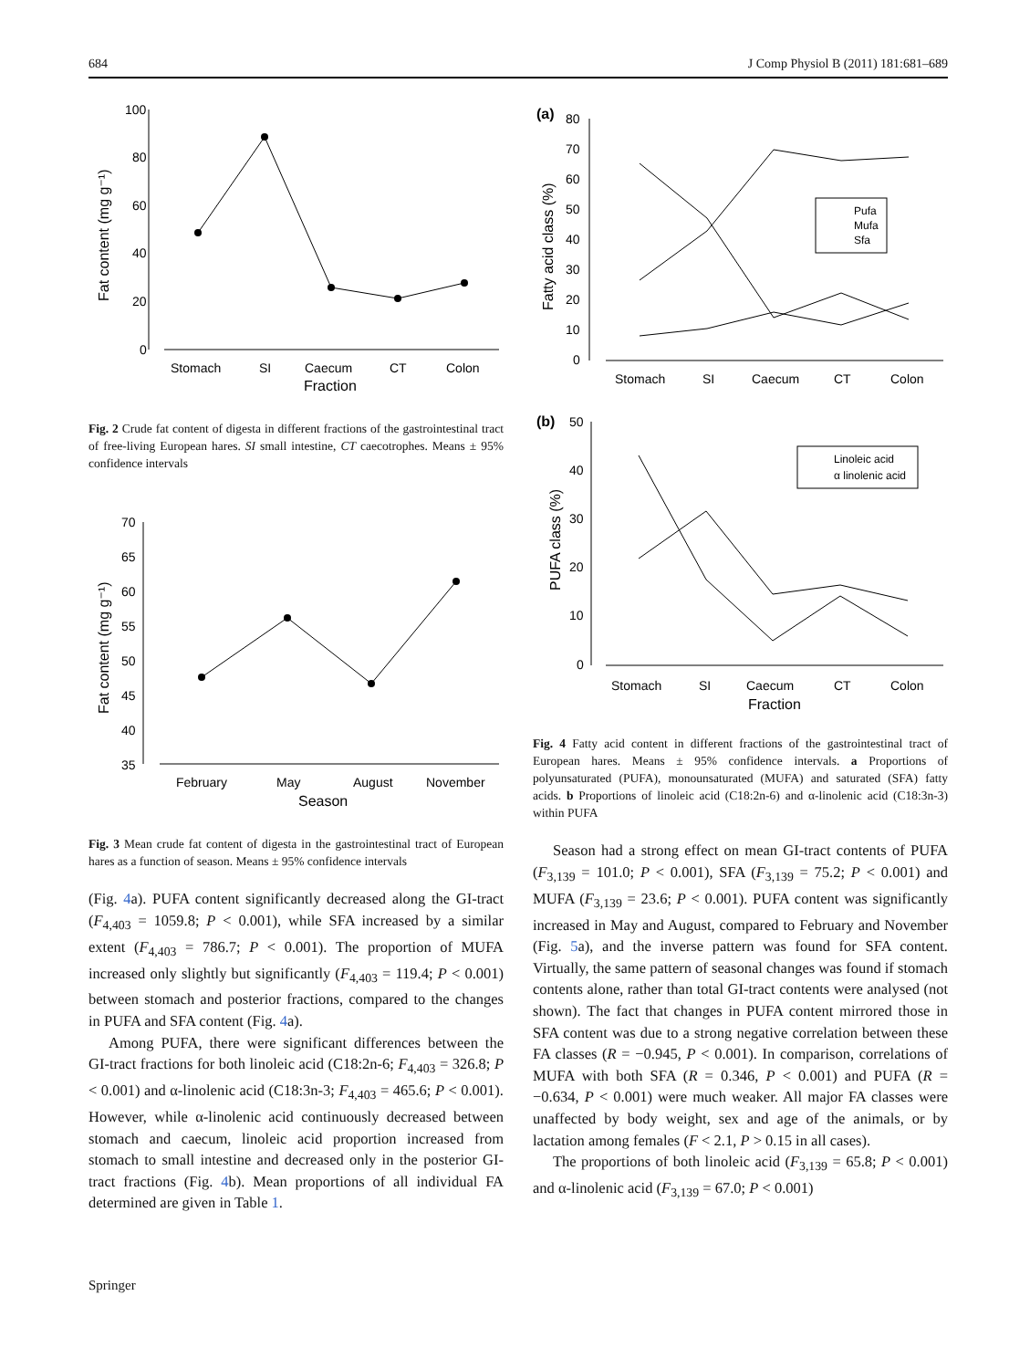684 J Comp Physiol B (2011) 181:681–689
100
80
60
40
20
0
Stomach
SI
Caecum
CT
Colon
Fraction
Fat content (mg g⁻¹)
Fig. 2 Crude fat content of digesta in different fractions of the gastrointestinal tract of free-living European hares. SI small intestine, CT caecotrophes. Means ± 95% confidence intervals
70
65
60
55
50
45
40
35
February
May
August
November
Season
Fat content (mg g⁻¹)
Fig. 3 Mean crude fat content of digesta in the gastrointestinal tract of European hares as a function of season. Means ± 95% confidence intervals
(Fig. 4a). PUFA content significantly decreased along the GI-tract (F<sub>4,403</sub> = 1059.8; P < 0.001), while SFA increased by a similar extent (F<sub>4,403</sub> = 786.7; P < 0.001). The proportion of MUFA increased only slightly but significantly (F<sub>4,403</sub> = 119.4; P < 0.001) between stomach and posterior fractions, compared to the changes in PUFA and SFA content (Fig. 4a).
Among PUFA, there were significant differences between the GI-tract fractions for both linoleic acid (C18:2n-6; F<sub>4,403</sub> = 326.8; P < 0.001) and α-linolenic acid (C18:3n-3; F<sub>4,403</sub> = 465.6; P < 0.001). However, while α-linolenic acid continuously decreased between stomach and caecum, linoleic acid proportion increased from stomach to small intestine and decreased only in the posterior GI-tract fractions (Fig. 4b). Mean proportions of all individual FA determined are given in Table 1.
(a)
80
70
60
50
40
30
20
10
0
Pufa
Mufa
Sfa
Stomach
SI
Caecum
CT
Colon
Fatty acid class (%)
(b)
50
40
30
20
10
0
Linoleic acid
α linolenic acid
Stomach
SI
Caecum
CT
Colon
Fraction
PUFA class (%)
Fig. 4 Fatty acid content in different fractions of the gastrointestinal tract of European hares. Means ± 95% confidence intervals. a Proportions of polyunsaturated (PUFA), monounsaturated (MUFA) and saturated (SFA) fatty acids. b Proportions of linoleic acid (C18:2n-6) and α-linolenic acid (C18:3n-3) within PUFA
Season had a strong effect on mean GI-tract contents of PUFA (F<sub>3,139</sub> = 101.0; P < 0.001), SFA (F<sub>3,139</sub> = 75.2; P < 0.001) and MUFA (F<sub>3,139</sub> = 23.6; P < 0.001). PUFA content was significantly increased in May and August, compared to February and November (Fig. 5a), and the inverse pattern was found for SFA content. Virtually, the same pattern of seasonal changes was found if stomach contents alone, rather than total GI-tract contents were analysed (not shown). The fact that changes in PUFA content mirrored those in SFA content was due to a strong negative correlation between these FA classes (R = −0.945, P < 0.001). In comparison, correlations of MUFA with both SFA (R = 0.346, P < 0.001) and PUFA (R = −0.634, P < 0.001) were much weaker. All major FA classes were unaffected by body weight, sex and age of the animals, or by lactation among females (F < 2.1, P > 0.15 in all cases).
The proportions of both linoleic acid (F<sub>3,139</sub> = 65.8; P < 0.001) and α-linolenic acid (F<sub>3,139</sub> = 67.0; P < 0.001)
Springer